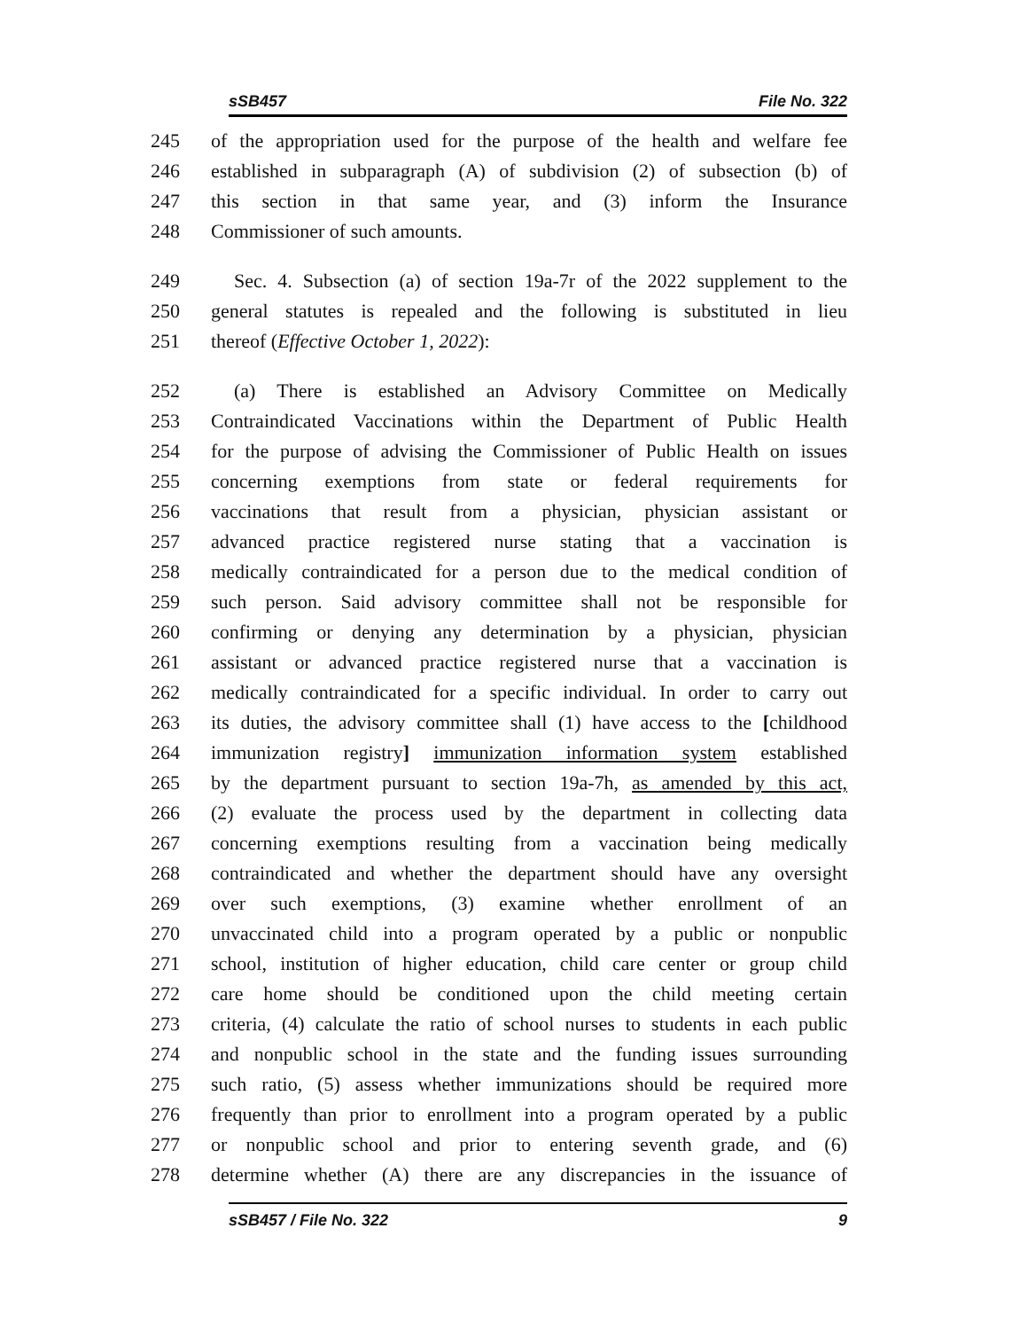sSB457 File No. 322
245 of the appropriation used for the purpose of the health and welfare fee
246 established in subparagraph (A) of subdivision (2) of subsection (b) of
247 this section in that same year, and (3) inform the Insurance
248 Commissioner of such amounts.
249 Sec. 4. Subsection (a) of section 19a-7r of the 2022 supplement to the
250 general statutes is repealed and the following is substituted in lieu
251 thereof (Effective October 1, 2022):
252 (a) There is established an Advisory Committee on Medically
253 Contraindicated Vaccinations within the Department of Public Health
254 for the purpose of advising the Commissioner of Public Health on issues
255 concerning exemptions from state or federal requirements for
256 vaccinations that result from a physician, physician assistant or
257 advanced practice registered nurse stating that a vaccination is
258 medically contraindicated for a person due to the medical condition of
259 such person. Said advisory committee shall not be responsible for
260 confirming or denying any determination by a physician, physician
261 assistant or advanced practice registered nurse that a vaccination is
262 medically contraindicated for a specific individual. In order to carry out
263 its duties, the advisory committee shall (1) have access to the [childhood
264 immunization registry] immunization information system established
265 by the department pursuant to section 19a-7h, as amended by this act,
266 (2) evaluate the process used by the department in collecting data
267 concerning exemptions resulting from a vaccination being medically
268 contraindicated and whether the department should have any oversight
269 over such exemptions, (3) examine whether enrollment of an
270 unvaccinated child into a program operated by a public or nonpublic
271 school, institution of higher education, child care center or group child
272 care home should be conditioned upon the child meeting certain
273 criteria, (4) calculate the ratio of school nurses to students in each public
274 and nonpublic school in the state and the funding issues surrounding
275 such ratio, (5) assess whether immunizations should be required more
276 frequently than prior to enrollment into a program operated by a public
277 or nonpublic school and prior to entering seventh grade, and (6)
278 determine whether (A) there are any discrepancies in the issuance of
sSB457 / File No. 322 9